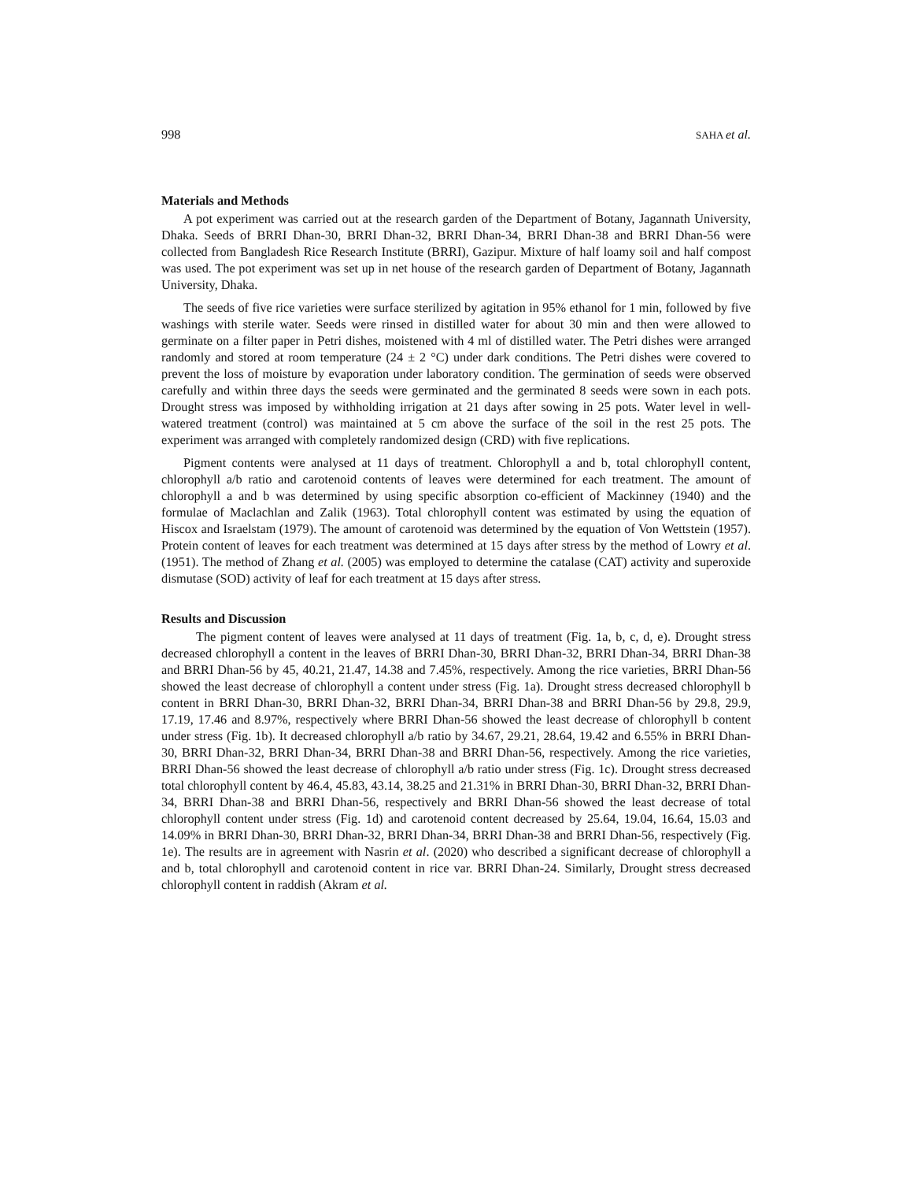998 SAHA et al.
Materials and Methods
A pot experiment was carried out at the research garden of the Department of Botany, Jagannath University, Dhaka. Seeds of BRRI Dhan-30, BRRI Dhan-32, BRRI Dhan-34, BRRI Dhan-38 and BRRI Dhan-56 were collected from Bangladesh Rice Research Institute (BRRI), Gazipur. Mixture of half loamy soil and half compost was used. The pot experiment was set up in net house of the research garden of Department of Botany, Jagannath University, Dhaka.
The seeds of five rice varieties were surface sterilized by agitation in 95% ethanol for 1 min, followed by five washings with sterile water. Seeds were rinsed in distilled water for about 30 min and then were allowed to germinate on a filter paper in Petri dishes, moistened with 4 ml of distilled water. The Petri dishes were arranged randomly and stored at room temperature (24 ± 2 °C) under dark conditions. The Petri dishes were covered to prevent the loss of moisture by evaporation under laboratory condition. The germination of seeds were observed carefully and within three days the seeds were germinated and the germinated 8 seeds were sown in each pots. Drought stress was imposed by withholding irrigation at 21 days after sowing in 25 pots. Water level in well-watered treatment (control) was maintained at 5 cm above the surface of the soil in the rest 25 pots. The experiment was arranged with completely randomized design (CRD) with five replications.
Pigment contents were analysed at 11 days of treatment. Chlorophyll a and b, total chlorophyll content, chlorophyll a/b ratio and carotenoid contents of leaves were determined for each treatment. The amount of chlorophyll a and b was determined by using specific absorption co-efficient of Mackinney (1940) and the formulae of Maclachlan and Zalik (1963). Total chlorophyll content was estimated by using the equation of Hiscox and Israelstam (1979). The amount of carotenoid was determined by the equation of Von Wettstein (1957). Protein content of leaves for each treatment was determined at 15 days after stress by the method of Lowry et al. (1951). The method of Zhang et al. (2005) was employed to determine the catalase (CAT) activity and superoxide dismutase (SOD) activity of leaf for each treatment at 15 days after stress.
Results and Discussion
The pigment content of leaves were analysed at 11 days of treatment (Fig. 1a, b, c, d, e). Drought stress decreased chlorophyll a content in the leaves of BRRI Dhan-30, BRRI Dhan-32, BRRI Dhan-34, BRRI Dhan-38 and BRRI Dhan-56 by 45, 40.21, 21.47, 14.38 and 7.45%, respectively. Among the rice varieties, BRRI Dhan-56 showed the least decrease of chlorophyll a content under stress (Fig. 1a). Drought stress decreased chlorophyll b content in BRRI Dhan-30, BRRI Dhan-32, BRRI Dhan-34, BRRI Dhan-38 and BRRI Dhan-56 by 29.8, 29.9, 17.19, 17.46 and 8.97%, respectively where BRRI Dhan-56 showed the least decrease of chlorophyll b content under stress (Fig. 1b). It decreased chlorophyll a/b ratio by 34.67, 29.21, 28.64, 19.42 and 6.55% in BRRI Dhan-30, BRRI Dhan-32, BRRI Dhan-34, BRRI Dhan-38 and BRRI Dhan-56, respectively. Among the rice varieties, BRRI Dhan-56 showed the least decrease of chlorophyll a/b ratio under stress (Fig. 1c). Drought stress decreased total chlorophyll content by 46.4, 45.83, 43.14, 38.25 and 21.31% in BRRI Dhan-30, BRRI Dhan-32, BRRI Dhan-34, BRRI Dhan-38 and BRRI Dhan-56, respectively and BRRI Dhan-56 showed the least decrease of total chlorophyll content under stress (Fig. 1d) and carotenoid content decreased by 25.64, 19.04, 16.64, 15.03 and 14.09% in BRRI Dhan-30, BRRI Dhan-32, BRRI Dhan-34, BRRI Dhan-38 and BRRI Dhan-56, respectively (Fig. 1e). The results are in agreement with Nasrin et al. (2020) who described a significant decrease of chlorophyll a and b, total chlorophyll and carotenoid content in rice var. BRRI Dhan-24. Similarly, Drought stress decreased chlorophyll content in raddish (Akram et al.